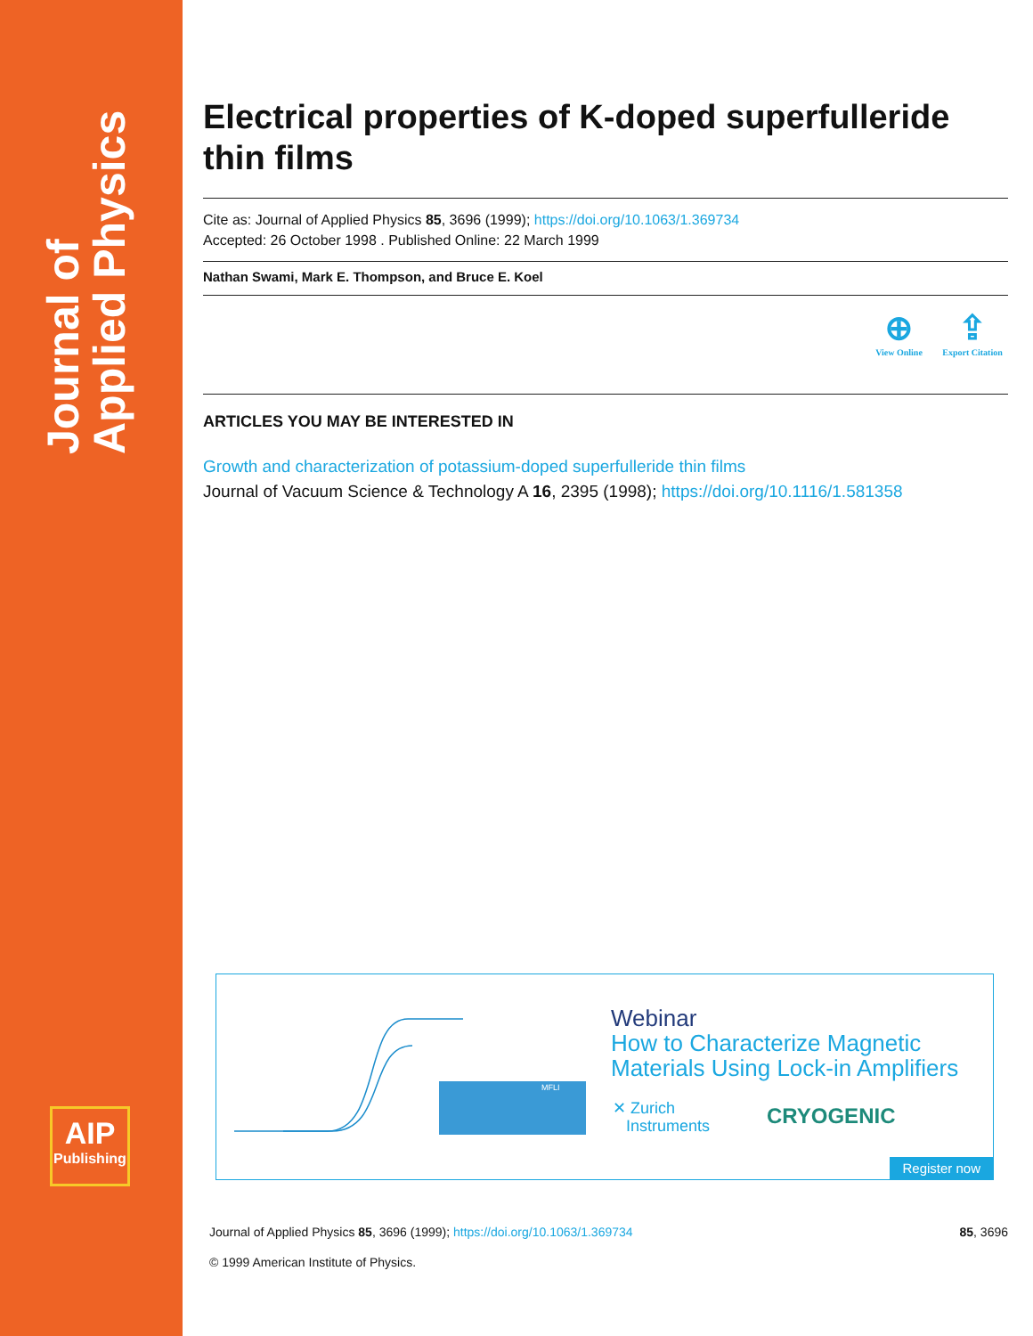Journal of Applied Physics
AIP
Publishing
Electrical properties of K-doped superfulleride thin films
Cite as: Journal of Applied Physics 85, 3696 (1999); https://doi.org/10.1063/1.369734
Accepted: 26 October 1998 . Published Online: 22 March 1999
Nathan Swami, Mark E. Thompson, and Bruce E. Koel
⊕
View Online ⇪
Export Citation
ARTICLES YOU MAY BE INTERESTED IN
Growth and characterization of potassium-doped superfulleride thin films
Journal of Vacuum Science & Technology A 16, 2395 (1998); https://doi.org/10.1116/1.581358
MFLI
Webinar
How to Characterize Magnetic
Materials Using Lock-in Amplifiers
✕ Zurich
Instruments
CRYOGENIC
Register now
Journal of Applied Physics 85, 3696 (1999); https://doi.org/10.1063/1.369734 85, 3696
© 1999 American Institute of Physics.